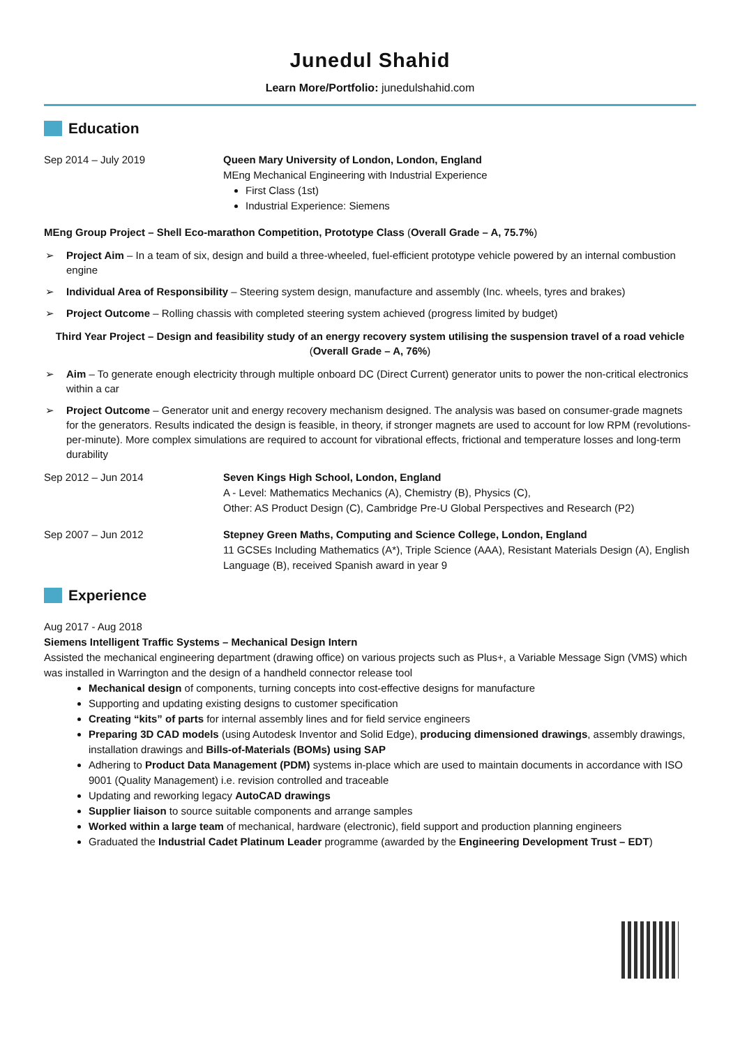Junedul Shahid
Learn More/Portfolio: junedulshahid.com
Education
Sep 2014 – July 2019 Queen Mary University of London, London, England
MEng Mechanical Engineering with Industrial Experience
First Class (1st)
Industrial Experience: Siemens
MEng Group Project – Shell Eco-marathon Competition, Prototype Class (Overall Grade – A, 75.7%)
➢ Project Aim – In a team of six, design and build a three-wheeled, fuel-efficient prototype vehicle powered by an internal combustion engine
➢ Individual Area of Responsibility – Steering system design, manufacture and assembly (Inc. wheels, tyres and brakes)
➢ Project Outcome – Rolling chassis with completed steering system achieved (progress limited by budget)
Third Year Project – Design and feasibility study of an energy recovery system utilising the suspension travel of a road vehicle (Overall Grade – A, 76%)
➢ Aim – To generate enough electricity through multiple onboard DC (Direct Current) generator units to power the non-critical electronics within a car
➢ Project Outcome – Generator unit and energy recovery mechanism designed. The analysis was based on consumer-grade magnets for the generators. Results indicated the design is feasible, in theory, if stronger magnets are used to account for low RPM (revolutions-per-minute). More complex simulations are required to account for vibrational effects, frictional and temperature losses and long-term durability
Sep 2012 – Jun 2014 Seven Kings High School, London, England
A - Level: Mathematics Mechanics (A), Chemistry (B), Physics (C),
Other: AS Product Design (C), Cambridge Pre-U Global Perspectives and Research (P2)
Sep 2007 – Jun 2012 Stepney Green Maths, Computing and Science College, London, England
11 GCSEs Including Mathematics (A*), Triple Science (AAA), Resistant Materials Design (A), English Language (B), received Spanish award in year 9
Experience
Aug 2017 - Aug 2018
Siemens Intelligent Traffic Systems – Mechanical Design Intern
Assisted the mechanical engineering department (drawing office) on various projects such as Plus+, a Variable Message Sign (VMS) which was installed in Warrington and the design of a handheld connector release tool
Mechanical design of components, turning concepts into cost-effective designs for manufacture
Supporting and updating existing designs to customer specification
Creating “kits” of parts for internal assembly lines and for field service engineers
Preparing 3D CAD models (using Autodesk Inventor and Solid Edge), producing dimensioned drawings, assembly drawings, installation drawings and Bills-of-Materials (BOMs) using SAP
Adhering to Product Data Management (PDM) systems in-place which are used to maintain documents in accordance with ISO 9001 (Quality Management) i.e. revision controlled and traceable
Updating and reworking legacy AutoCAD drawings
Supplier liaison to source suitable components and arrange samples
Worked within a large team of mechanical, hardware (electronic), field support and production planning engineers
Graduated the Industrial Cadet Platinum Leader programme (awarded by the Engineering Development Trust – EDT)